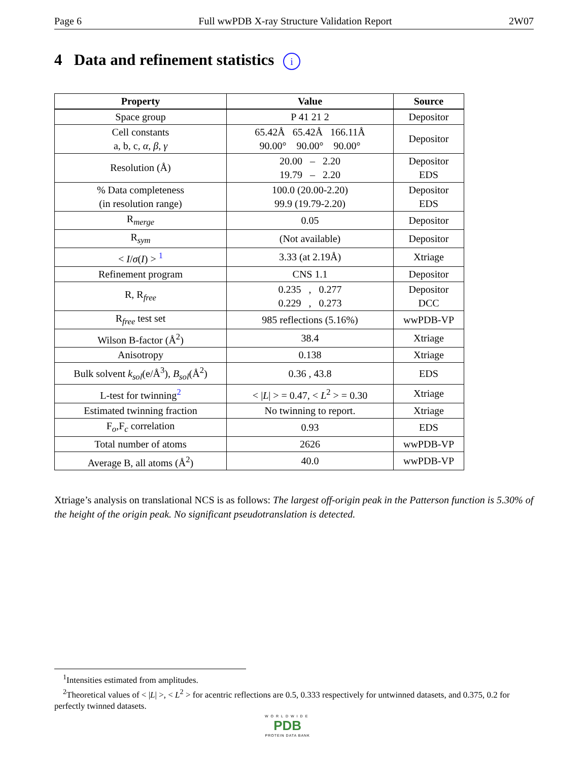Page 6 Full wwPDB X-ray Structure Validation Report 2W07
4 Data and refinement statistics i
| Property | Value | Source |
| --- | --- | --- |
| Space group | P 41 21 2 | Depositor |
| Cell constants a, b, c, α , β , γ | 65.42Å 65.42Å 166.11Å 90.00° 90.00° 90.00° | Depositor |
| Resolution (Å) | 20.00 – 2.20 19.79 – 2.20 | Depositor EDS |
| % Data completeness (in resolution range) | 100.0 (20.00-2.20) 99.9 (19.79-2.20) | Depositor EDS |
| R<sub>merge</sub> | 0.05 | Depositor |
| R<sub>sym</sub> | (Not available) | Depositor |
| < I / σ ( I ) > <sup>1</sup> | 3.33 (at 2.19Å) | Xtriage |
| Refinement program | CNS 1.1 | Depositor |
| R, R<sub>free</sub> | 0.235 , 0.277 0.229 , 0.273 | Depositor DCC |
| R<sub>free</sub> test set | 985 reflections (5.16%) | wwPDB-VP |
| Wilson B-factor (Å<sup>2</sup>) | 38.4 | Xtriage |
| Anisotropy | 0.138 | Xtriage |
| Bulk solvent k<sub>sol</sub> (e/Å<sup>3</sup>), B<sub>sol</sub> (Å<sup>2</sup>) | 0.36 , 43.8 | EDS |
| L-test for twinning<sup>2</sup> | < / L / > = 0.47, < L<sup>2</sup> > = 0.30 | Xtriage |
| Estimated twinning fraction | No twinning to report. | Xtriage |
| F<sub>o</sub>,F<sub>c</sub> correlation | 0.93 | EDS |
| Total number of atoms | 2626 | wwPDB-VP |
| Average B, all atoms (Å<sup>2</sup>) | 40.0 | wwPDB-VP |
Xtriage’s analysis on translational NCS is as follows: The largest off-origin peak in the Patterson function is 5.30% of the height of the origin peak. No significant pseudotranslation is detected.
<sup>1</sup> Intensities estimated from amplitudes.
<sup>2</sup> Theoretical values of < |L| >, < L<sup>2</sup> > for acentric reflections are 0.5, 0.333 respectively for untwinned datasets, and 0.375, 0.2 for perfectly twinned datasets.
WORLDWIDE
PDB
PROTEIN DATA BANK